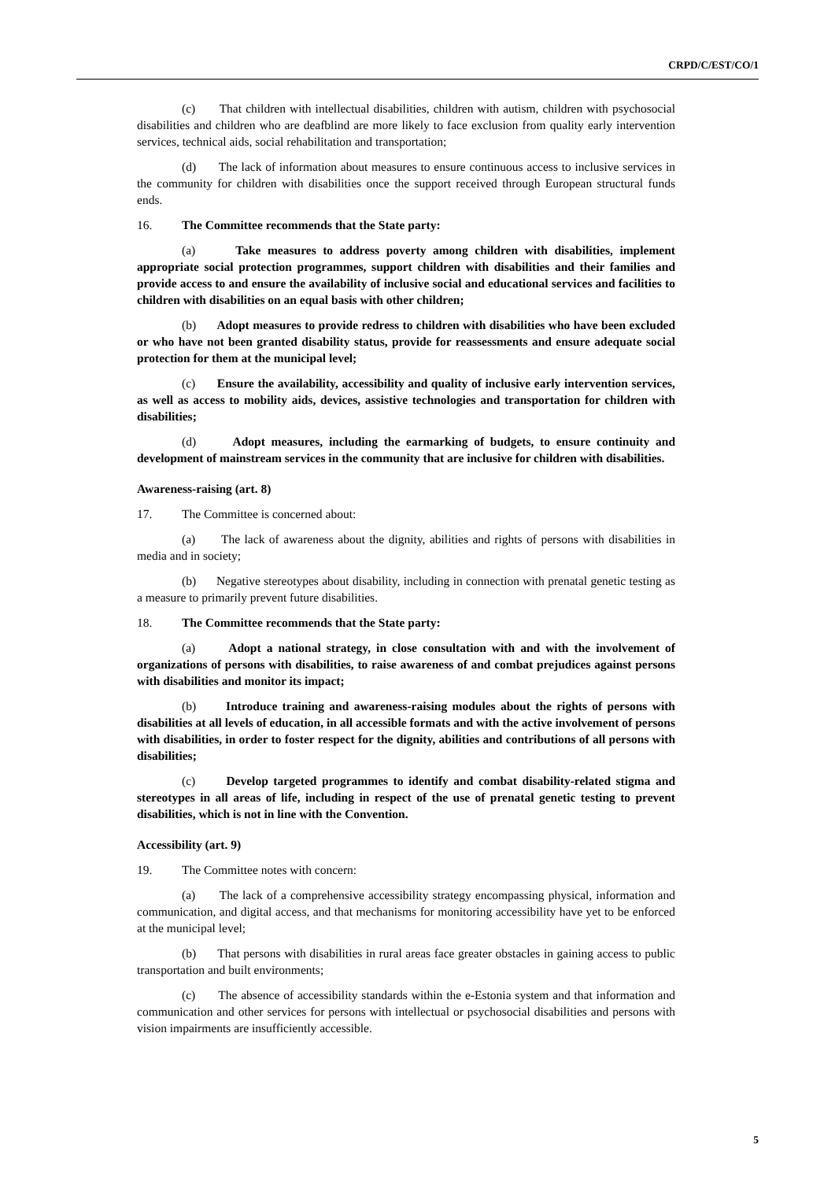CRPD/C/EST/CO/1
(c) That children with intellectual disabilities, children with autism, children with psychosocial disabilities and children who are deafblind are more likely to face exclusion from quality early intervention services, technical aids, social rehabilitation and transportation;
(d) The lack of information about measures to ensure continuous access to inclusive services in the community for children with disabilities once the support received through European structural funds ends.
16. The Committee recommends that the State party:
(a) Take measures to address poverty among children with disabilities, implement appropriate social protection programmes, support children with disabilities and their families and provide access to and ensure the availability of inclusive social and educational services and facilities to children with disabilities on an equal basis with other children;
(b) Adopt measures to provide redress to children with disabilities who have been excluded or who have not been granted disability status, provide for reassessments and ensure adequate social protection for them at the municipal level;
(c) Ensure the availability, accessibility and quality of inclusive early intervention services, as well as access to mobility aids, devices, assistive technologies and transportation for children with disabilities;
(d) Adopt measures, including the earmarking of budgets, to ensure continuity and development of mainstream services in the community that are inclusive for children with disabilities.
Awareness-raising (art. 8)
17. The Committee is concerned about:
(a) The lack of awareness about the dignity, abilities and rights of persons with disabilities in media and in society;
(b) Negative stereotypes about disability, including in connection with prenatal genetic testing as a measure to primarily prevent future disabilities.
18. The Committee recommends that the State party:
(a) Adopt a national strategy, in close consultation with and with the involvement of organizations of persons with disabilities, to raise awareness of and combat prejudices against persons with disabilities and monitor its impact;
(b) Introduce training and awareness-raising modules about the rights of persons with disabilities at all levels of education, in all accessible formats and with the active involvement of persons with disabilities, in order to foster respect for the dignity, abilities and contributions of all persons with disabilities;
(c) Develop targeted programmes to identify and combat disability-related stigma and stereotypes in all areas of life, including in respect of the use of prenatal genetic testing to prevent disabilities, which is not in line with the Convention.
Accessibility (art. 9)
19. The Committee notes with concern:
(a) The lack of a comprehensive accessibility strategy encompassing physical, information and communication, and digital access, and that mechanisms for monitoring accessibility have yet to be enforced at the municipal level;
(b) That persons with disabilities in rural areas face greater obstacles in gaining access to public transportation and built environments;
(c) The absence of accessibility standards within the e-Estonia system and that information and communication and other services for persons with intellectual or psychosocial disabilities and persons with vision impairments are insufficiently accessible.
5